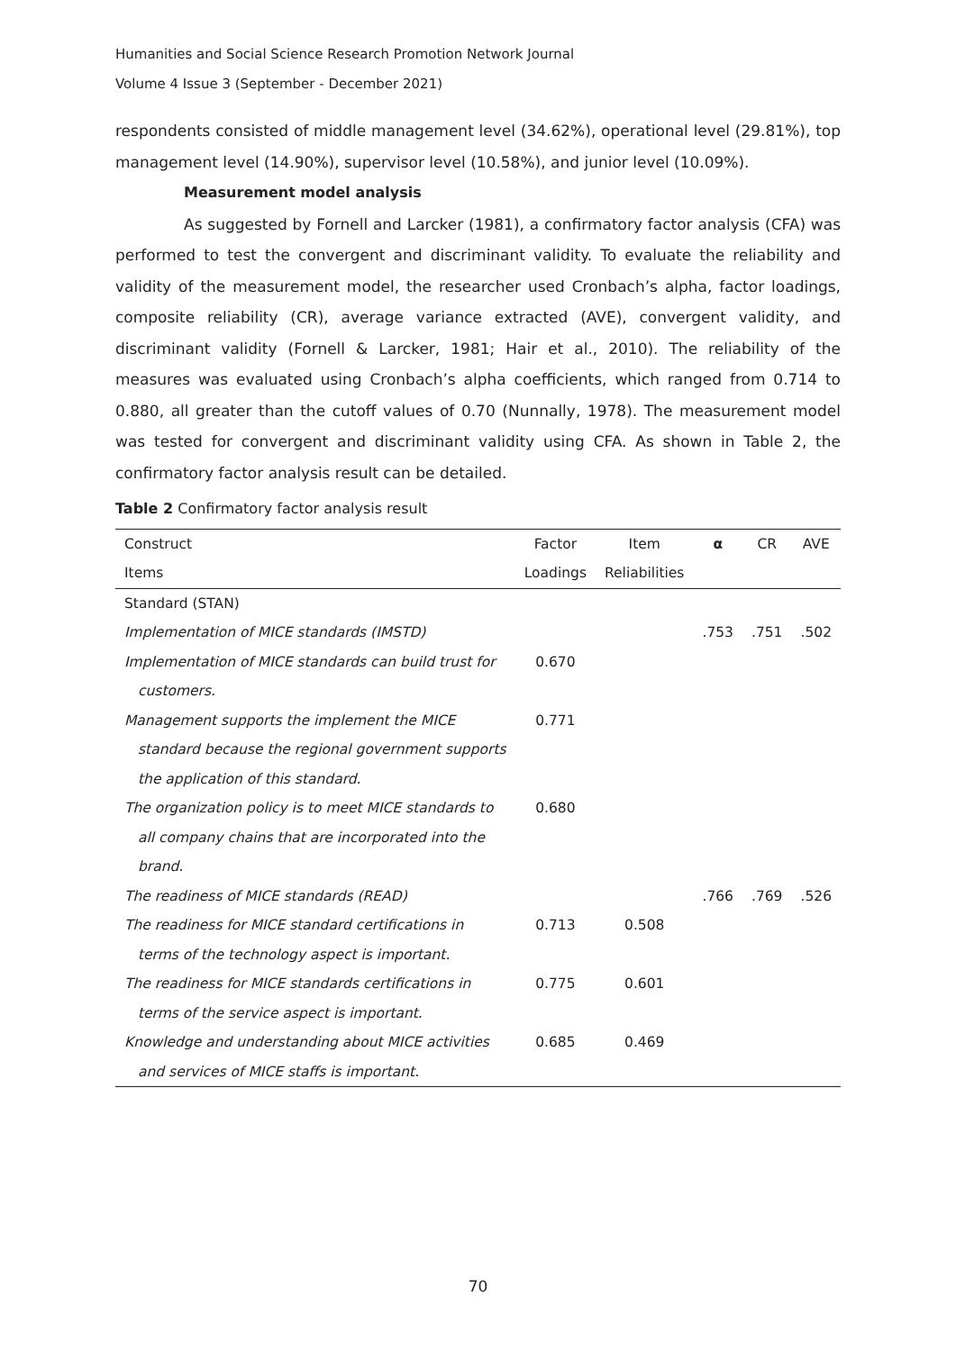Humanities and Social Science Research Promotion Network Journal
Volume 4 Issue 3 (September - December 2021)
respondents consisted of middle management level (34.62%), operational level (29.81%), top management level (14.90%), supervisor level (10.58%), and junior level (10.09%).
Measurement model analysis
As suggested by Fornell and Larcker (1981), a confirmatory factor analysis (CFA) was performed to test the convergent and discriminant validity. To evaluate the reliability and validity of the measurement model, the researcher used Cronbach’s alpha, factor loadings, composite reliability (CR), average variance extracted (AVE), convergent validity, and discriminant validity (Fornell & Larcker, 1981; Hair et al., 2010). The reliability of the measures was evaluated using Cronbach’s alpha coefficients, which ranged from 0.714 to 0.880, all greater than the cutoff values of 0.70 (Nunnally, 1978). The measurement model was tested for convergent and discriminant validity using CFA. As shown in Table 2, the confirmatory factor analysis result can be detailed.
Table 2 Confirmatory factor analysis result
| Construct | Factor | Item | α | CR | AVE |
| --- | --- | --- | --- | --- | --- |
| Items | Loadings | Reliabilities | | | |
| Standard (STAN) | | | | | |
| Implementation of MICE standards (IMSTD) | | | .753 | .751 | .502 |
| Implementation of MICE standards can build trust for customers. | 0.670 | | | | |
| Management supports the implement the MICE standard because the regional government supports the application of this standard. | 0.771 | | | | |
| The organization policy is to meet MICE standards to all company chains that are incorporated into the brand. | 0.680 | | | | |
| The readiness of MICE standards (READ) | | | .766 | .769 | .526 |
| The readiness for MICE standard certifications in terms of the technology aspect is important. | 0.713 | 0.508 | | | |
| The readiness for MICE standards certifications in terms of the service aspect is important. | 0.775 | 0.601 | | | |
| Knowledge and understanding about MICE activities and services of MICE staffs is important. | 0.685 | 0.469 | | | |
70